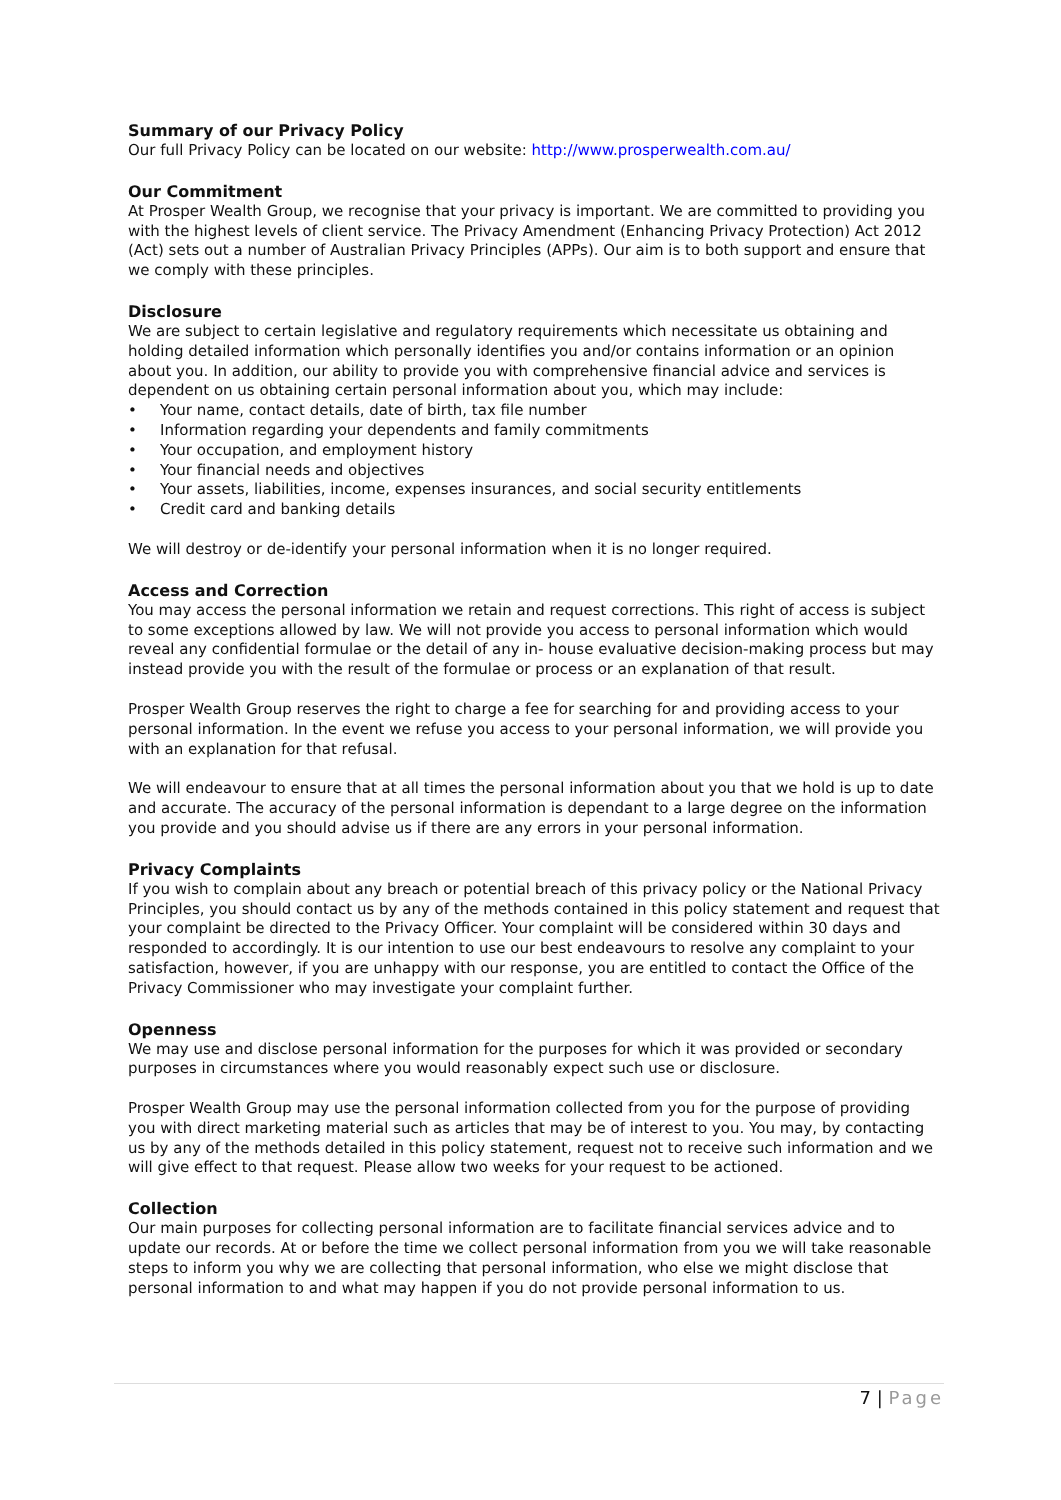Summary of our Privacy Policy
Our full Privacy Policy can be located on our website: http://www.prosperwealth.com.au/
Our Commitment
At Prosper Wealth Group, we recognise that your privacy is important. We are committed to providing you with the highest levels of client service. The Privacy Amendment (Enhancing Privacy Protection) Act 2012 (Act) sets out a number of Australian Privacy Principles (APPs). Our aim is to both support and ensure that we comply with these principles.
Disclosure
We are subject to certain legislative and regulatory requirements which necessitate us obtaining and holding detailed information which personally identifies you and/or contains information or an opinion about you. In addition, our ability to provide you with comprehensive financial advice and services is dependent on us obtaining certain personal information about you, which may include:
• Your name, contact details, date of birth, tax file number
• Information regarding your dependents and family commitments
• Your occupation, and employment history
• Your financial needs and objectives
• Your assets, liabilities, income, expenses insurances, and social security entitlements
• Credit card and banking details
We will destroy or de-identify your personal information when it is no longer required.
Access and Correction
You may access the personal information we retain and request corrections. This right of access is subject to some exceptions allowed by law. We will not provide you access to personal information which would reveal any confidential formulae or the detail of any in- house evaluative decision-making process but may instead provide you with the result of the formulae or process or an explanation of that result.
Prosper Wealth Group reserves the right to charge a fee for searching for and providing access to your personal information. In the event we refuse you access to your personal information, we will provide you with an explanation for that refusal.
We will endeavour to ensure that at all times the personal information about you that we hold is up to date and accurate. The accuracy of the personal information is dependant to a large degree on the information you provide and you should advise us if there are any errors in your personal information.
Privacy Complaints
If you wish to complain about any breach or potential breach of this privacy policy or the National Privacy Principles, you should contact us by any of the methods contained in this policy statement and request that your complaint be directed to the Privacy Officer. Your complaint will be considered within 30 days and responded to accordingly. It is our intention to use our best endeavours to resolve any complaint to your satisfaction, however, if you are unhappy with our response, you are entitled to contact the Office of the Privacy Commissioner who may investigate your complaint further.
Openness
We may use and disclose personal information for the purposes for which it was provided or secondary purposes in circumstances where you would reasonably expect such use or disclosure.
Prosper Wealth Group may use the personal information collected from you for the purpose of providing you with direct marketing material such as articles that may be of interest to you. You may, by contacting us by any of the methods detailed in this policy statement, request not to receive such information and we will give effect to that request. Please allow two weeks for your request to be actioned.
Collection
Our main purposes for collecting personal information are to facilitate financial services advice and to update our records. At or before the time we collect personal information from you we will take reasonable steps to inform you why we are collecting that personal information, who else we might disclose that personal information to and what may happen if you do not provide personal information to us.
7 | Page